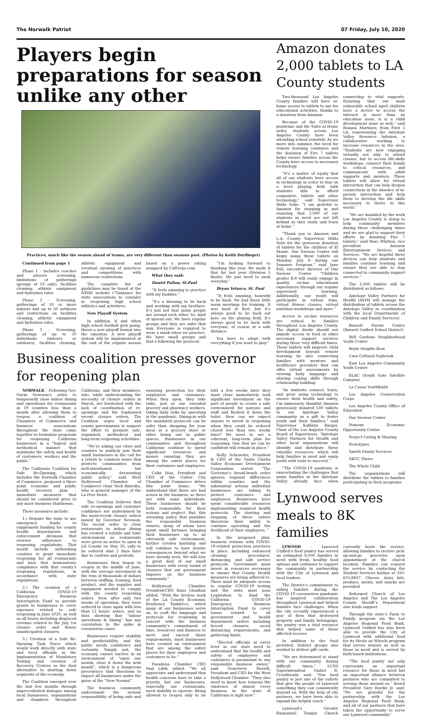The Norwalk Patriot 07 Friday, July 10, 2020
Players begin preparations for season unlike any other
Practices, much like the season ahead of teams, are very different than seasons past. (Photos by Keith Durflinger)
Continued from page 1
Phase 1 - Includes coaches and players screening, limitations of gatherings (groups of 10 only), facilities cleaning, athletic equipment and hydration rules.
Phase 2 - Screening, gatherings of 10 or more indoors and up to 50 outdoors and restrictions on facilities cleaning, athletic equipment and hydration rules.
Phase 3 - Screening, gatherings of up to 50 individuals (indoors or outdoors), facilities cleaning, athletic equipment and eventual opening of practices and competitions with numerous restrictions.
The complete list of guidelines may be found at the NFHS website (“Guidance for state associations to consider in reopening high school athletics and activities).
New Playoff System
In addition, if and when high school football gets going, throw a new playoff format into the equation. A new playoff system will be implemented at the end of the regular season based on a power rating assigned by CalPreps.com.
What they said:
Daniel Pallan, St.Paul
“It feels amazing to practice with my buddies.”
“It’s a blessing to be back and working with my brothers. It’s just not that many people are around each other. So, kind of spread out. We have regular groups and they are safer that way. Everyone is required to wear a mask when we practice. We have small groups and that’s following the protocol.
“I’m looking forward to finishing this year. We made it that far last year (Division 5 finals). We just need to push everyday.”
Bryan Velasco, St. Paul
“It feels amazing, honestly to be back. We had these little zoom meetings for training. It was hard at first, but it’s always good to be back out here on the playing field. It’s always good to be back with everyone, of course at a safe distance.
You have to adapt with everything if you want to play.”
Business coalition presses governor for reopening plan
NORWALK - Following Gov. Gavin Newsom’s order to temporarily close indoor dining and operations for restaurants in 19 counties less than a month after allowing them to reopen, a coalition of Chambers of Commerce and business associations throughout the state came together to formulate proposals for reopening California businesses in a “logical and methodical manner that maintains the safety and health of customers, workers and the public.”
The California Coalition for Safe Re-Opening, which includes the Norwalk Chamber of Commerce, proposed a three point economic and public health recovery plan - immediate measures that should be considered prior to any more business shutdowns.
Those measures include:
1.) Require the state to use emergency funds to supplement funding for county health departments and enforcement divisions that oversee adherence to reopening regulations. That would include authorizing counties to grant immediate reopening for all restaurants and bars that demonstrate compliance with that county’s reopening regulations, in accordance with state regulations.
2.) The creation of a California COVID-19 Emergency Business Interruption Fund to provide grants to businesses to cover expenses related to safe reopening in June 2020, as well as all losses including displaced revenue related to the July 1st closure order and future unanticipated closures.
3.) Creation of a Safe Re-Opening Task Force which would work directly with state and local officials in the implementation of Mandatory Testing and creation of Recovery Centers as the dual alternative to shutting down segments of the economy.
The Coalition emerged over the last few months through unprecedented dialogue among local businesses, organizations and chambers throughout California, and their members, who, while understanding the necessity of closure orders in March, are frustrated with the lack of coordination of re-openings and the haphazard recent closure orders. The Coalition urges local and county governments to support the effort to promote safe, organized, methodical and long-term reopening schedules.
“We’re asking our cities and counties to publicly join their small businesses in the call for a return to common sense that protects communities from well-intentioned, but economically devastating public policy,” said West Hollywood Chamber of Commerce chair Nick Rimedio, who is general manager of the La Peer Hotel.
The Coalition believes that safe re-openings and customer confidence are undermined by the most-recent closure orders issued by Governor Newsom. The recent order to close restaurants to indoor dining has created a volatile and toxic environment as restaurants were given no notice to open in LA County on May 30, only to be ordered shut 2 days later due to curfews and protests.
Businesses then began to reopen in the middle of June, with the average investment in the tens of thousands of dollars between staffing, training, food product, and the supplies and equipment needed to comply with the county reopening orders. Now, after only two weeks of operation, they were ordered to close again with less than 12 hours’ notice, and no data showing that “indoor operations & dining” has any correlation to the spike in coronavirus cases.
Businesses require stability and predictability, and the public needs confidence and certainty. Simply put, the economy cannot survive in an environment of “open one month, close it down the next month”, which is a dangerous precedence that threatens to impact all businesses under the guise of the “New Normal”.
The business community understands the serious responsibility of being safe and ensuring protection for their employees and customers. When they open, they take risks, just as our essential grocery and pharmacy workers, taking daily risks by operating in the pandemic. Dining-in with the mandated protocols can be safer than shopping for your meal at a grocery store or other being out in public spaces. Businesses in our communities and throughout California continue to spend significant resources and money ensuring they are among the safest places for their customers and employees.
Colin Diaz, President and CEO of the Culver City Chamber of Commerce drives this point home, “We understand that there are bad actors in the business, as there are with some individuals. These businesses should be held responsible for their actions and neglect. But, this sweeping policy that punishes the responsible business owners, many of whom have spent small fortunes bringing their businesses up to an extremely safe environment, further creates hardship and will continue to have drastic consequences beyond what we have already seen. We will lose a great deal of our small businesses with every round of closures that our government imposes on the business community.”
Hollywood Chamber President/CEO Rana Ghadban added, “With the tireless work of the LA County Economic Resiliency Taskforce, which many of our businesses serve on, to craft the language and protocols for reopening in concert with the business community’s commitment of time, resources and finances to meet and exceed those requirements, most businesses have created an environment that are among the safest places for their employees and customers to be.”
Pasadena Chamber CEO Paul Little added, “We all appreciate and understand that health concerns have to take a priority, but our businesses, especially our restaurants, need stability to operate. Being allowed to reopen only to be told a few weeks later they must close immediately took significant investment on the part of people to create a safe environment for patrons and staff and flushed it down the toilet. How can we expect anyone to invest in reopening when they could be ordered closed less than two weeks later? We need to see a coherent, long-term plan for reopening. One that we can be confident will remain in place.”
Holly Schroeder, President & CEO of the Santa Clarita Valley Economic Development Corporation stated, “The Governor’s broad-brush order ignores regional differences within counties and the substantial actions individual businesses are taking to protect customers and employees. Businesses have spent considerable resources implementing required health protocols. The starting and stopping of these orders threatens their ability to continue operating and the livelihood of their employees. “
In the proposed plan, business returns with COVID-19-related protection practices in place, including enhanced cleaning procedures, distancing, and safe service protocols. Government must invest in resources necessary to ensure that County Health measures are being adhered to. There must be adequate access to regular COVID-19 testing and the state must pass Legislation to fund the California COVID-19 Emergency Business Interruption Fund to cover losses related to all government and health department orders including forced closures, social distancing requirements, and gathering limits.
“Elected officials at every level in our state need to understand that the health and safety of employees and customers is paramount to any responsible business owner,” said Genevieve Morrill, President and CEO for the West Hollywood Chamber. “They also need to know how tenuous the existence of almost every business in the state of California is right now.”
Amazon donates 2,000 tablets to LA County students
Two-thousand Los Angeles County families will have at-home access to tablets to use for educational activities, thanks to a donation from Amazon.
Because of the COVID-19 pandemic and the Safer at Home order, students across Los Angeles County have been attending school remotely. As we move into summer, the need for remote learning continues and the donation of Fire 7 tablets helps ensure families across the County have access to necessary technology.
“It’s a matter of equity that all of our students have access to technology in order to stay on a level playing field with students able to afford computers, tablets and other technology,” said Supervisor Hilda Solis. “I am grateful to Amazon for stepping in and ensuring that 2,000 of our students in need are not left behind as they study and learn at home.”
“Thank you to Amazon and L.A. County Supervisor Hilda Solis for the generous donation of tablets for the children of El Monte. Our Saviour Center will begin using these tablets on Monday, July 6 during our Summer Program,” said Jane Fall, executive director of Our Saviour Center. “Children grades K-8 will easily engage in quality, on-line educational experiences through our regular supervised learning. Additionally, our youth will participate in virtual trips, virtual fitness classes, virtual nutrition workshops and more.”
Access to on-line resources are critical to families throughout Los Angeles County. The digital divide should not impede access to food or other necessary support services during these very difficult times. These tablets will improve child development beyond remote learning by also connecting families with mentors and healthcare providers that can offer virtual assessments by viewing body language and sharing coping skills through relationship building.
“As students connect, learn, and grow using technology to ensure their health and safety, I’m immensely thankful Amazon generously donated 500 tablets to our Antelope Valley community as a gift to foster youth and their families,” said Supervisor Kathryn Barger, Chair of the Los Angeles County Board of Supervisors. “Antelope Valley Partners for Health and other local organizations will identify and distribute these valuable resources, which will help families in need and equip youth with tools to succeed.”
“The COVID-19 pandemic is exacerbating the challenges that many families in the Antelope Valley already face when connecting to vital supports. Ensuring that our most vulnerable school aged children have a device to access the internet is more than an education issue, it is a child development issue as well,” said Roxana Martinez, from First 5 LA, representing the Antelope Valley Resource Infusion, a collaborative working to increase resources in the area. “Students are now engaging virtually not only to attend classes, but to access life-skills workshops, connect their family to critical resources, and communicate with adult supports and mentors. These tablets will allow for virtual interaction that can help deepen connections in the absence of in-person interaction and help them to develop the life skills necessary to thrive in this world.”
“We are humbled by the work Los Angeles County is doing to help community members during these challenging times and we are glad to support their efforts by donating Fire 7 tablets,” said Marc Whitten, vice president Amazon Entertainment Devices and Services. “We are hopeful these devices can help students and families continue learning and ensure they are able to stay connected to community support services.”
The 2,000 tablets will be distributed as follows:
Antelope Valley Partners for Health (AVPH will manage the distribution of tablets across the Antelope Valley in coordination with the local Departments of Children and Family Services)
Bassett Parent Center (Bassett Unified School District)
Bell Gardens Neighborhood Youth Center
Boyle Heights Beat
Casa Cultural Saybrook
East Los Angeles Community Youth Center
ELAC (South Gate Satellite Campus)
La Causa YouthBuild
Los Angeles Conservation Corps
Los Angeles County Office of Education
Our Saviour Center
Pomona Economic Opportunity Center
Project Caring & Sharing
Prototypes
Spiritt Family Services
SBCC Thrive
The Whole Child
The organizations will distribute the tablets to families participating in their programs.
Lynwood serves meals to 8K families
LYWOOD - Lynwood Unified’s food pantry has served an estimated 8,000 families in need with fresh, healthy food options and continues to support the community in partnership with the City of Lynwood and local leaders.
The District’s commitment to aiding families during the COVID-19 coronavirus pandemic has inspired collaboration throughout Lynwood and helped families face challenges. When the city recently experienced a pair of fires that destroyed property and family belongings, the pantry was a vital resource that helped some of those affected recover.
In addition to the food provided, District groups also worked to deliver gift cards.
“We are determined to stand with our community during difficult times,” LUSD Superintendent Gudiel R. Crosthwaite said. “Our food pantry is just one of the outlets that give the people of Lynwood something they can consistently depend on. With the help of city partners, we have been able to expand the helpful reach.”
Lynwood’s Greater Emmanuel Temple Church currently hosts the service, allowing families to receive pick-up-and-go groceries upon appointment at the church location. Families can request the service by contacting the Student Services hotline at 310-635-8837. Cheese, dairy kits, produce, meats, and snacks are provided.
Reformed Church of Los Angeles and The Los Angeles County Sheriff’s Department also lends support.
Through the state’s Farm to Family program via the Los Angeles Regional Food Bank, Lynwood Unified has also been able to provide the City of Lynwood with additional food for its Meals on Wheels program that serves seniors as well as those in need and is served by faith-based institutions.
“The food pantry not only represents an important resource for those in need but an important alliance between partners who are committed to serving those around us.” Board President Gary Hardie Jr. said. “We are grateful for the partnership with the Los Angeles Regional Food Bank, and all of our partners that have taken the opportunity to serve our Lynwood community.”